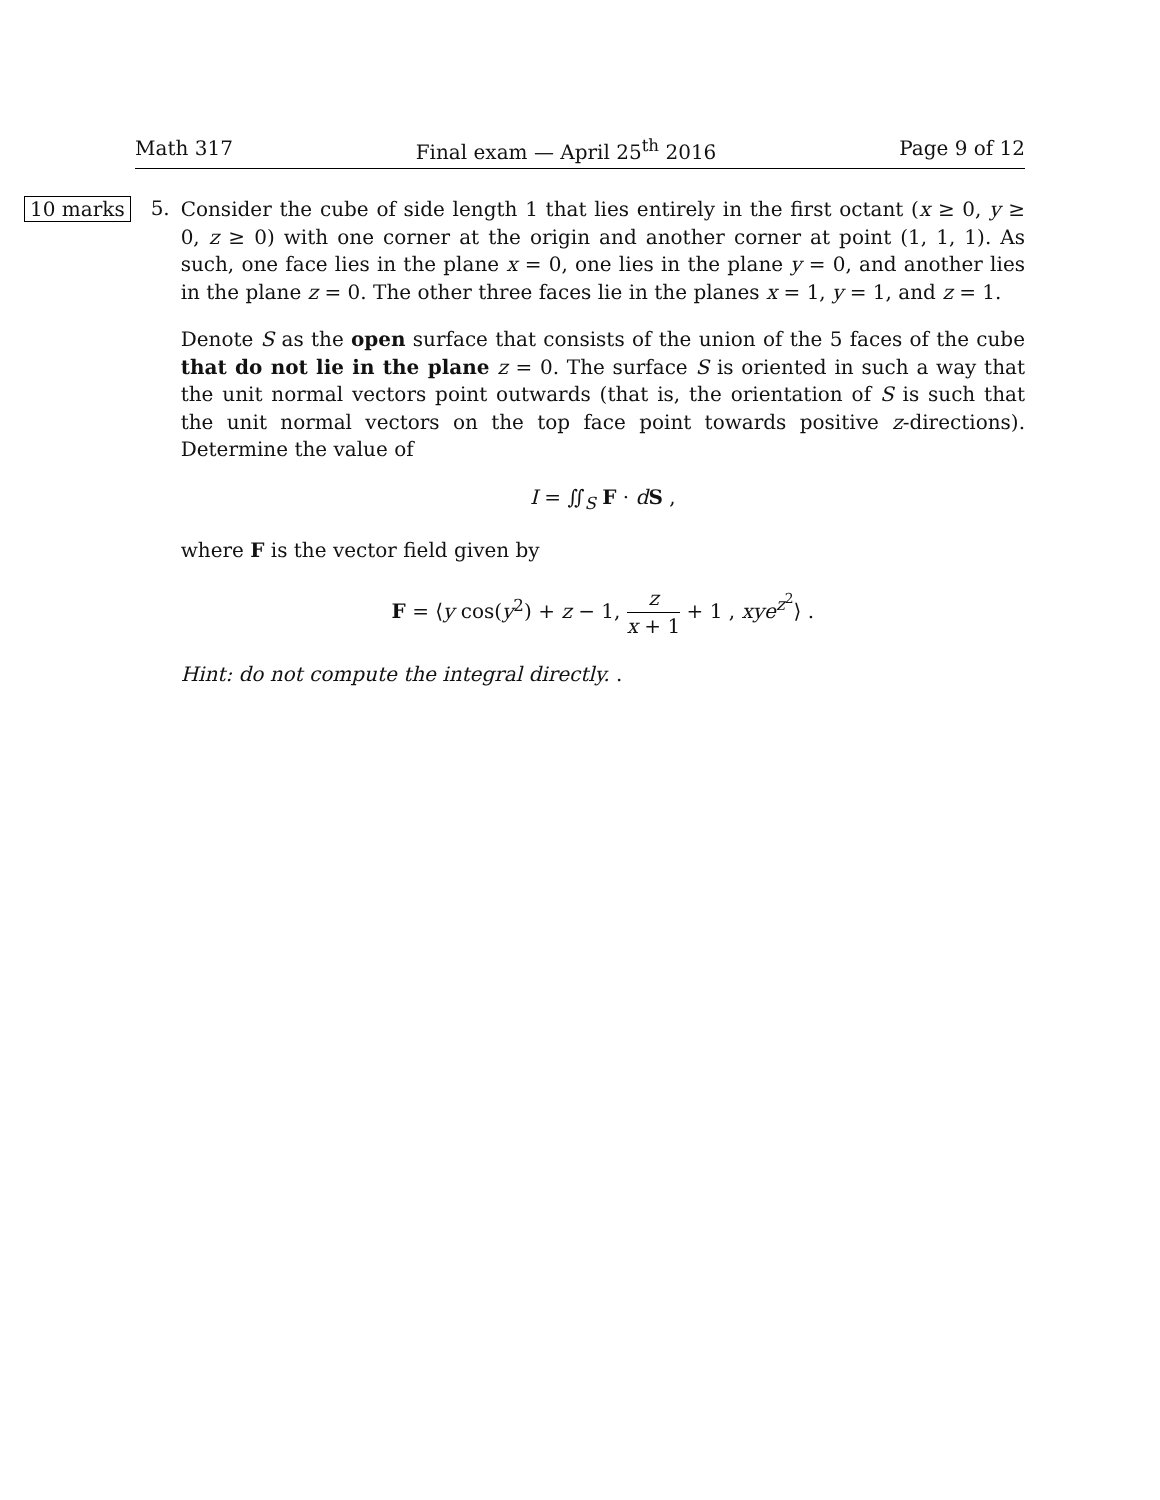Math 317 Final exam — April 25<sup>th</sup> 2016 Page 9 of 12
10 marks
5.
Consider the cube of side length 1 that lies entirely in the first octant (x ≥ 0, y ≥ 0, z ≥ 0) with one corner at the origin and another corner at point (1, 1, 1). As such, one face lies in the plane x = 0, one lies in the plane y = 0, and another lies in the plane z = 0. The other three faces lie in the planes x = 1, y = 1, and z = 1.
Denote S as the open surface that consists of the union of the 5 faces of the cube that do not lie in the plane z = 0. The surface S is oriented in such a way that the unit normal vectors point outwards (that is, the orientation of S is such that the unit normal vectors on the top face point towards positive z-directions). Determine the value of
I = ∬<sub>S</sub> F · dS ,
where F is the vector field given by
F = ⟨y cos(y<sup>2</sup>) + z − 1, z x + 1 + 1 , xye<sup>z<sup>2</sup></sup>⟩ .
Hint: do not compute the integral directly. .